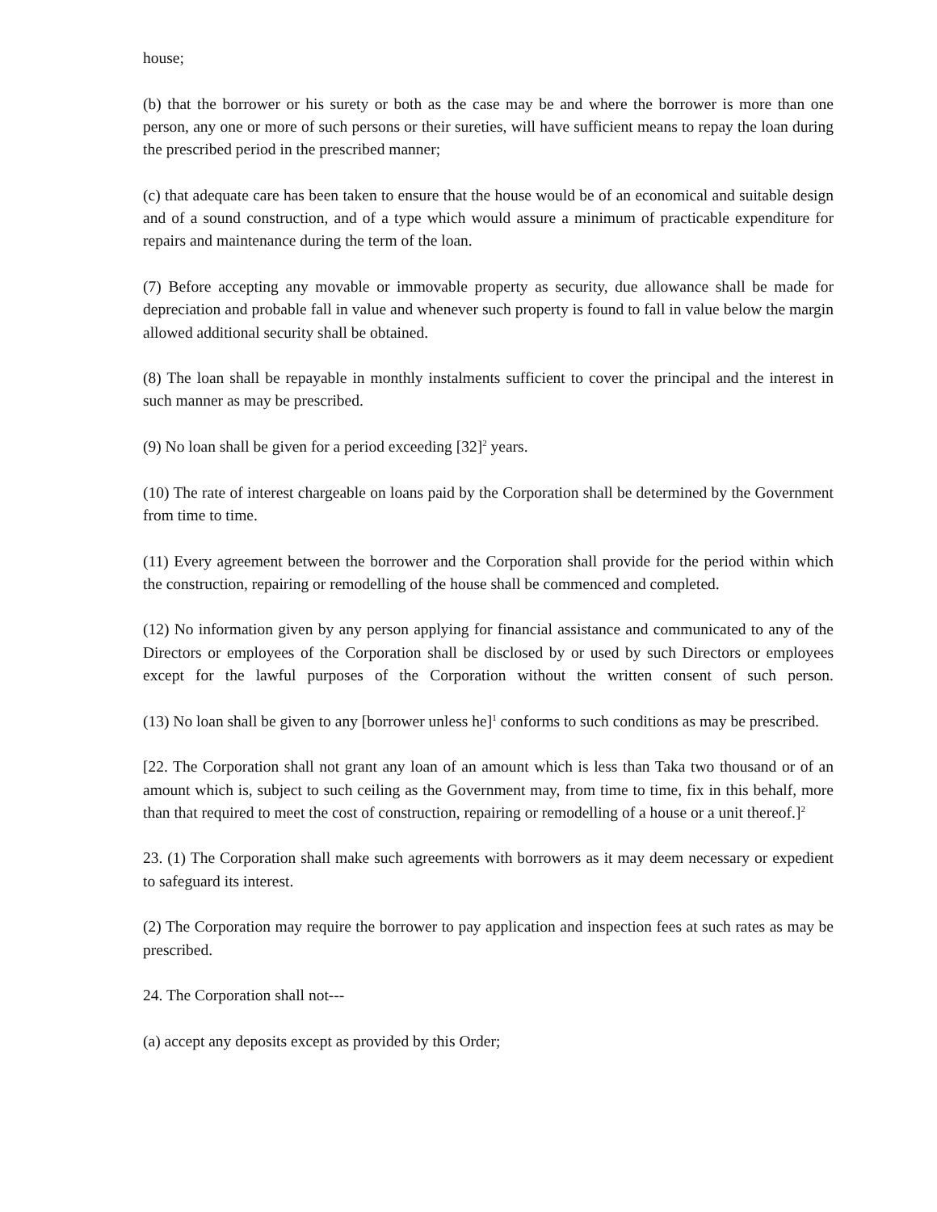house;
(b) that the borrower or his surety or both as the case may be and where the borrower is more than one person, any one or more of such persons or their sureties, will have sufficient means to repay the loan during the prescribed period in the prescribed manner;
(c) that adequate care has been taken to ensure that the house would be of an economical and suitable design and of a sound construction, and of a type which would assure a minimum of practicable expenditure for repairs and maintenance during the term of the loan.
(7) Before accepting any movable or immovable property as security, due allowance shall be made for depreciation and probable fall in value and whenever such property is found to fall in value below the margin allowed additional security shall be obtained.
(8) The loan shall be repayable in monthly instalments sufficient to cover the principal and the interest in such manner as may be prescribed.
(9) No loan shall be given for a period exceeding [32]<sup>2</sup> years.
(10) The rate of interest chargeable on loans paid by the Corporation shall be determined by the Government from time to time.
(11) Every agreement between the borrower and the Corporation shall provide for the period within which the construction, repairing or remodelling of the house shall be commenced and completed.
(12) No information given by any person applying for financial assistance and communicated to any of the Directors or employees of the Corporation shall be disclosed by or used by such Directors or employees except for the lawful purposes of the Corporation without the written consent of such person.
(13) No loan shall be given to any [borrower unless he]<sup>1</sup> conforms to such conditions as may be prescribed.
[22. The Corporation shall not grant any loan of an amount which is less than Taka two thousand or of an amount which is, subject to such ceiling as the Government may, from time to time, fix in this behalf, more than that required to meet the cost of construction, repairing or remodelling of a house or a unit thereof.]<sup>2</sup>
23. (1) The Corporation shall make such agreements with borrowers as it may deem necessary or expedient to safeguard its interest.
(2) The Corporation may require the borrower to pay application and inspection fees at such rates as may be prescribed.
24. The Corporation shall not---
(a) accept any deposits except as provided by this Order;